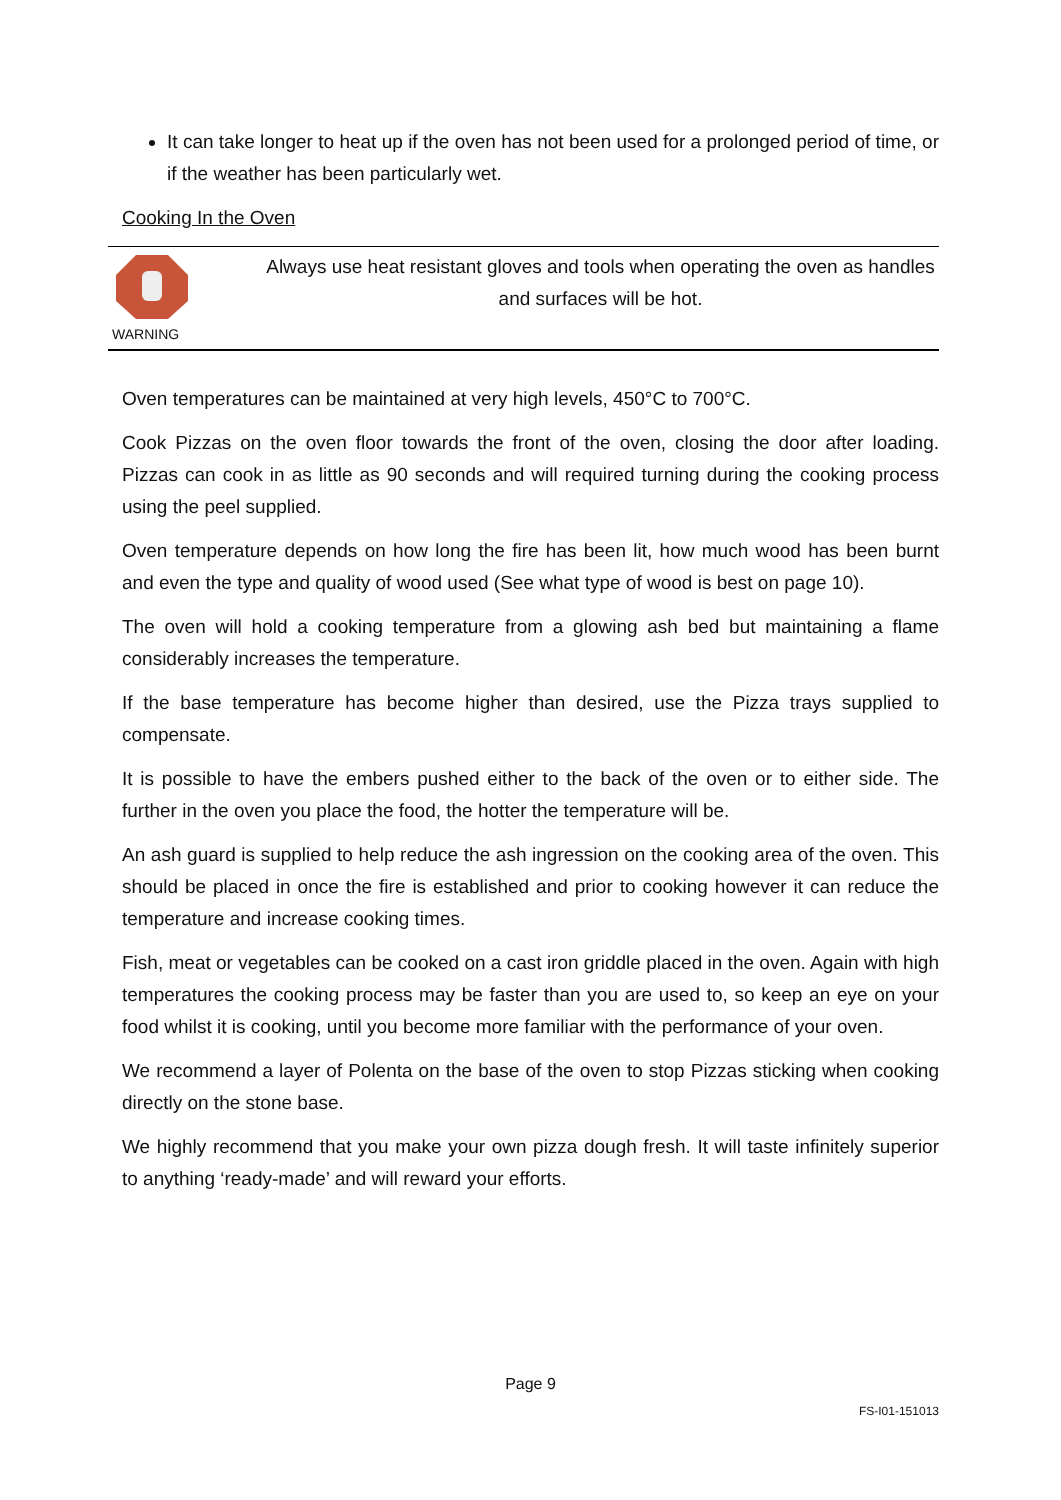It can take longer to heat up if the oven has not been used for a prolonged period of time, or if the weather has been particularly wet.
Cooking In the Oven
WARNING
Always use heat resistant gloves and tools when operating the oven as handles and surfaces will be hot.
Oven temperatures can be maintained at very high levels, 450°C to 700°C.
Cook Pizzas on the oven floor towards the front of the oven, closing the door after loading. Pizzas can cook in as little as 90 seconds and will required turning during the cooking process using the peel supplied.
Oven temperature depends on how long the fire has been lit, how much wood has been burnt and even the type and quality of wood used (See what type of wood is best on page 10).
The oven will hold a cooking temperature from a glowing ash bed but maintaining a flame considerably increases the temperature.
If the base temperature has become higher than desired, use the Pizza trays supplied to compensate.
It is possible to have the embers pushed either to the back of the oven or to either side. The further in the oven you place the food, the hotter the temperature will be.
An ash guard is supplied to help reduce the ash ingression on the cooking area of the oven. This should be placed in once the fire is established and prior to cooking however it can reduce the temperature and increase cooking times.
Fish, meat or vegetables can be cooked on a cast iron griddle placed in the oven. Again with high temperatures the cooking process may be faster than you are used to, so keep an eye on your food whilst it is cooking, until you become more familiar with the performance of your oven.
We recommend a layer of Polenta on the base of the oven to stop Pizzas sticking when cooking directly on the stone base.
We highly recommend that you make your own pizza dough fresh. It will taste infinitely superior to anything ‘ready-made’ and will reward your efforts.
Page 9
FS-I01-151013